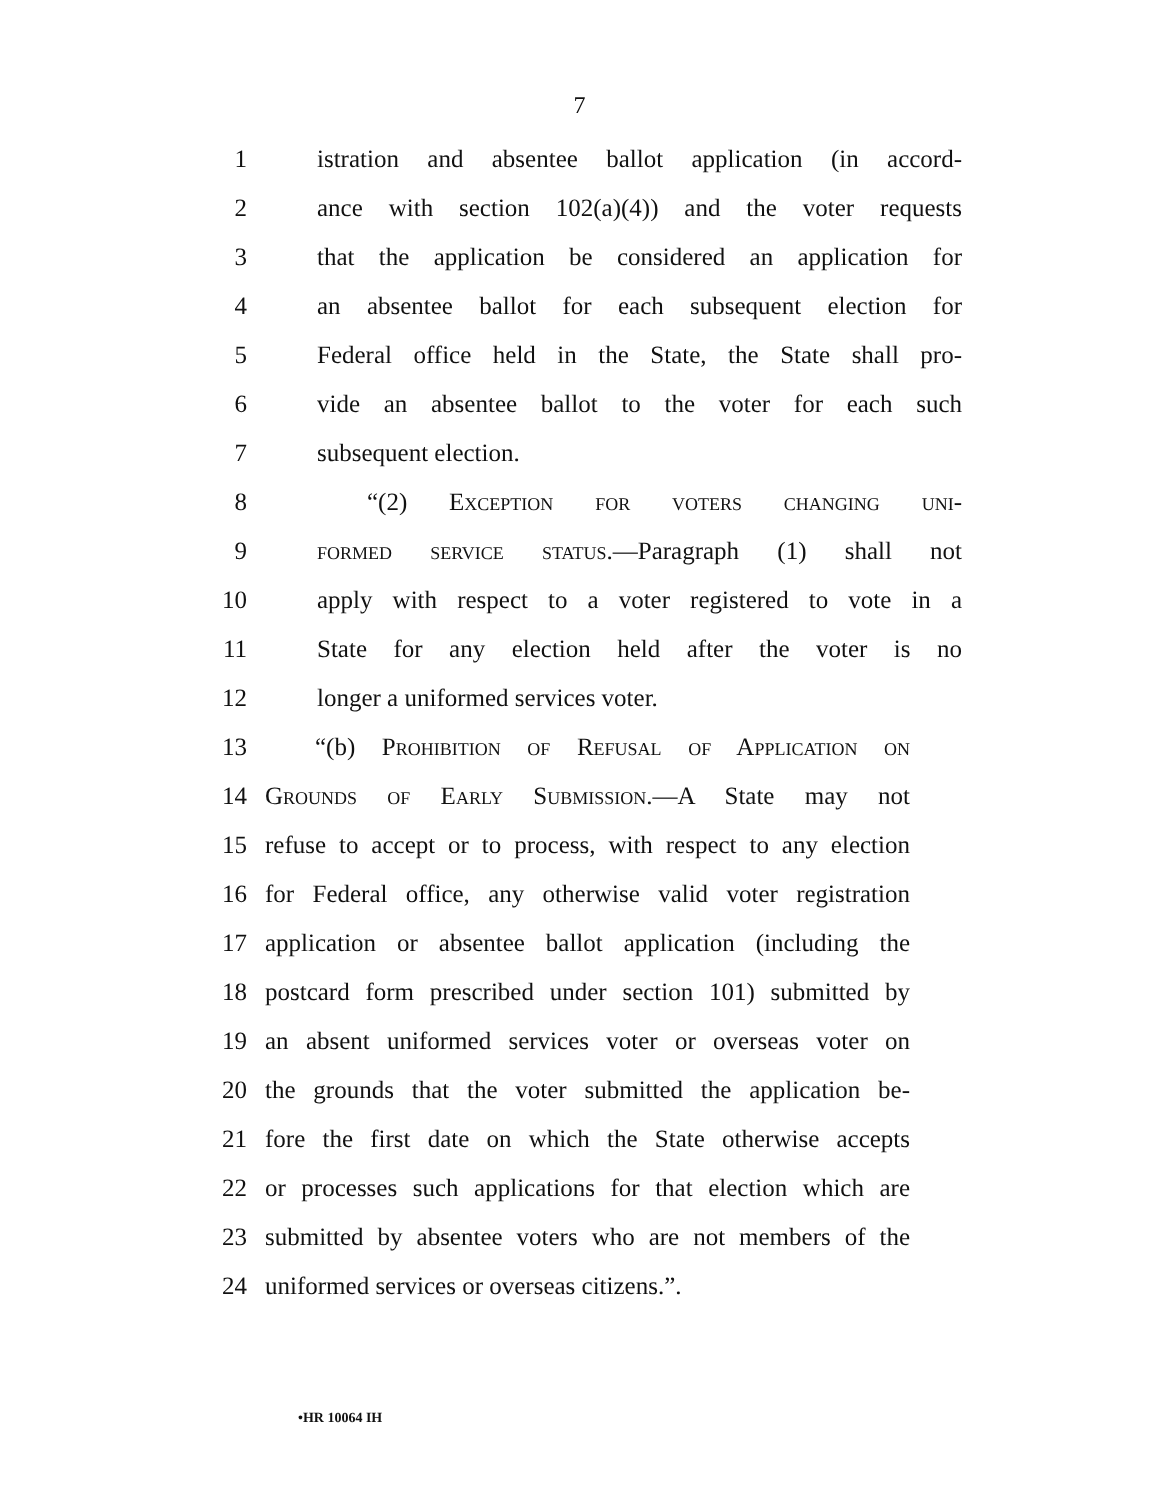7
1 istration and absentee ballot application (in accord-
2 ance with section 102(a)(4)) and the voter requests
3 that the application be considered an application for
4 an absentee ballot for each subsequent election for
5 Federal office held in the State, the State shall pro-
6 vide an absentee ballot to the voter for each such
7 subsequent election.
8 “(2) Exception for voters changing uni-
9 formed service status.—Paragraph (1) shall not
10 apply with respect to a voter registered to vote in a
11 State for any election held after the voter is no
12 longer a uniformed services voter.
13 “(b) Prohibition of Refusal of Application on
14 Grounds of Early Submission.—A State may not
15 refuse to accept or to process, with respect to any election
16 for Federal office, any otherwise valid voter registration
17 application or absentee ballot application (including the
18 postcard form prescribed under section 101) submitted by
19 an absent uniformed services voter or overseas voter on
20 the grounds that the voter submitted the application be-
21 fore the first date on which the State otherwise accepts
22 or processes such applications for that election which are
23 submitted by absentee voters who are not members of the
24 uniformed services or overseas citizens.”.
•HR 10064 IH